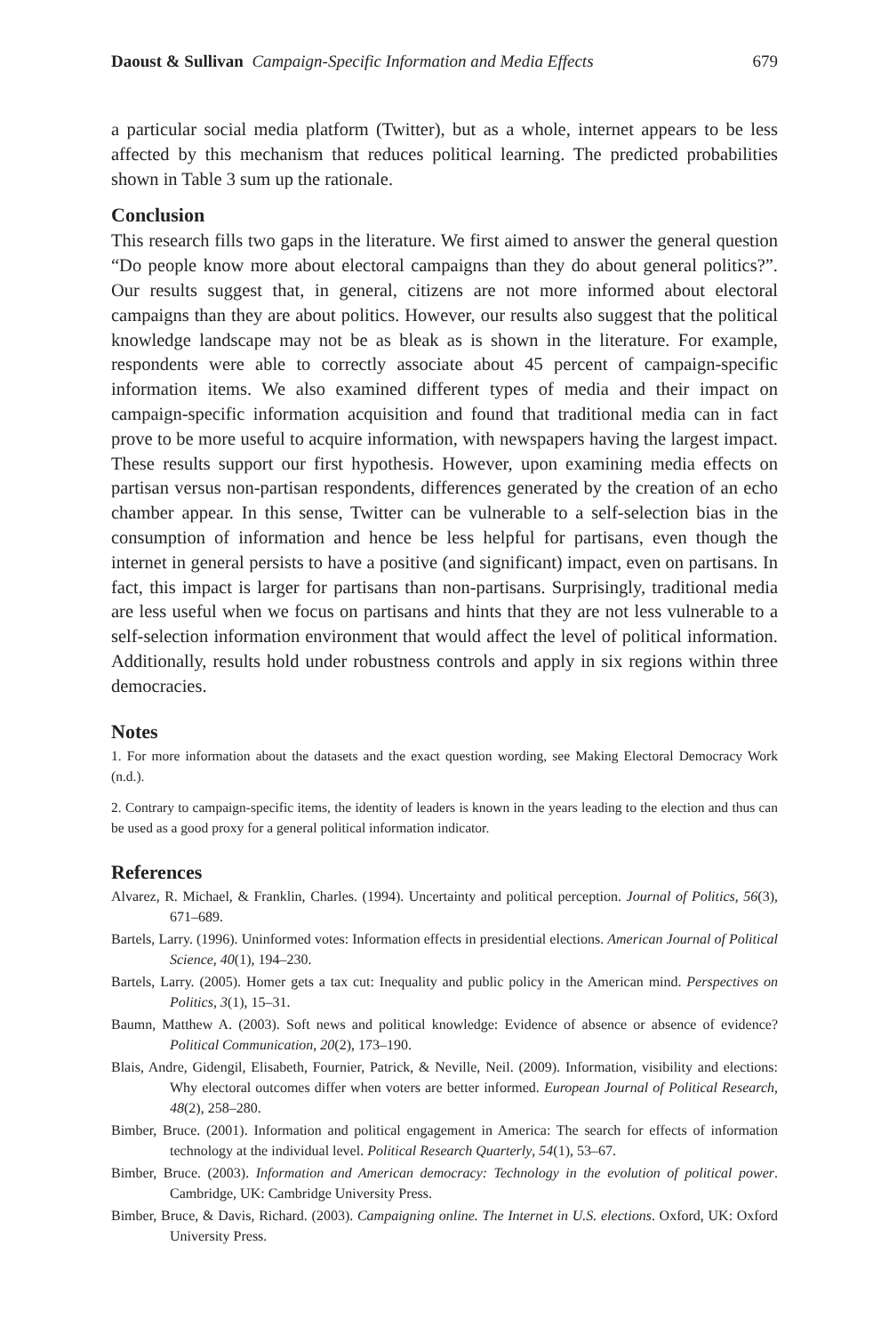Daoust & Sullivan Campaign-Specific Information and Media Effects 679
a particular social media platform (Twitter), but as a whole, internet appears to be less affected by this mechanism that reduces political learning. The predicted probabilities shown in Table 3 sum up the rationale.
Conclusion
This research fills two gaps in the literature. We first aimed to answer the general question “Do people know more about electoral campaigns than they do about general politics?”. Our results suggest that, in general, citizens are not more informed about electoral campaigns than they are about politics. However, our results also suggest that the political knowledge landscape may not be as bleak as is shown in the literature. For example, respondents were able to correctly associate about 45 percent of campaign-specific information items. We also examined different types of media and their impact on campaign-specific information acquisition and found that traditional media can in fact prove to be more useful to acquire information, with newspapers having the largest impact. These results support our first hypothesis. However, upon examining media effects on partisan versus non-partisan respondents, differences generated by the creation of an echo chamber appear. In this sense, Twitter can be vulnerable to a self-selection bias in the consumption of information and hence be less helpful for partisans, even though the internet in general persists to have a positive (and significant) impact, even on partisans. In fact, this impact is larger for partisans than non-partisans. Surprisingly, traditional media are less useful when we focus on partisans and hints that they are not less vulnerable to a self-selection information environment that would affect the level of political information. Additionally, results hold under robustness controls and apply in six regions within three democracies.
Notes
1. For more information about the datasets and the exact question wording, see Making Electoral Democracy Work (n.d.).
2. Contrary to campaign-specific items, the identity of leaders is known in the years leading to the election and thus can be used as a good proxy for a general political information indicator.
References
Alvarez, R. Michael, & Franklin, Charles. (1994). Uncertainty and political perception. Journal of Politics, 56(3), 671–689.
Bartels, Larry. (1996). Uninformed votes: Information effects in presidential elections. American Journal of Political Science, 40(1), 194–230.
Bartels, Larry. (2005). Homer gets a tax cut: Inequality and public policy in the American mind. Perspectives on Politics, 3(1), 15–31.
Baumn, Matthew A. (2003). Soft news and political knowledge: Evidence of absence or absence of evidence? Political Communication, 20(2), 173–190.
Blais, Andre, Gidengil, Elisabeth, Fournier, Patrick, & Neville, Neil. (2009). Information, visibility and elections: Why electoral outcomes differ when voters are better informed. European Journal of Political Research, 48(2), 258–280.
Bimber, Bruce. (2001). Information and political engagement in America: The search for effects of information technology at the individual level. Political Research Quarterly, 54(1), 53–67.
Bimber, Bruce. (2003). Information and American democracy: Technology in the evolution of political power. Cambridge, UK: Cambridge University Press.
Bimber, Bruce, & Davis, Richard. (2003). Campaigning online. The Internet in U.S. elections. Oxford, UK: Oxford University Press.